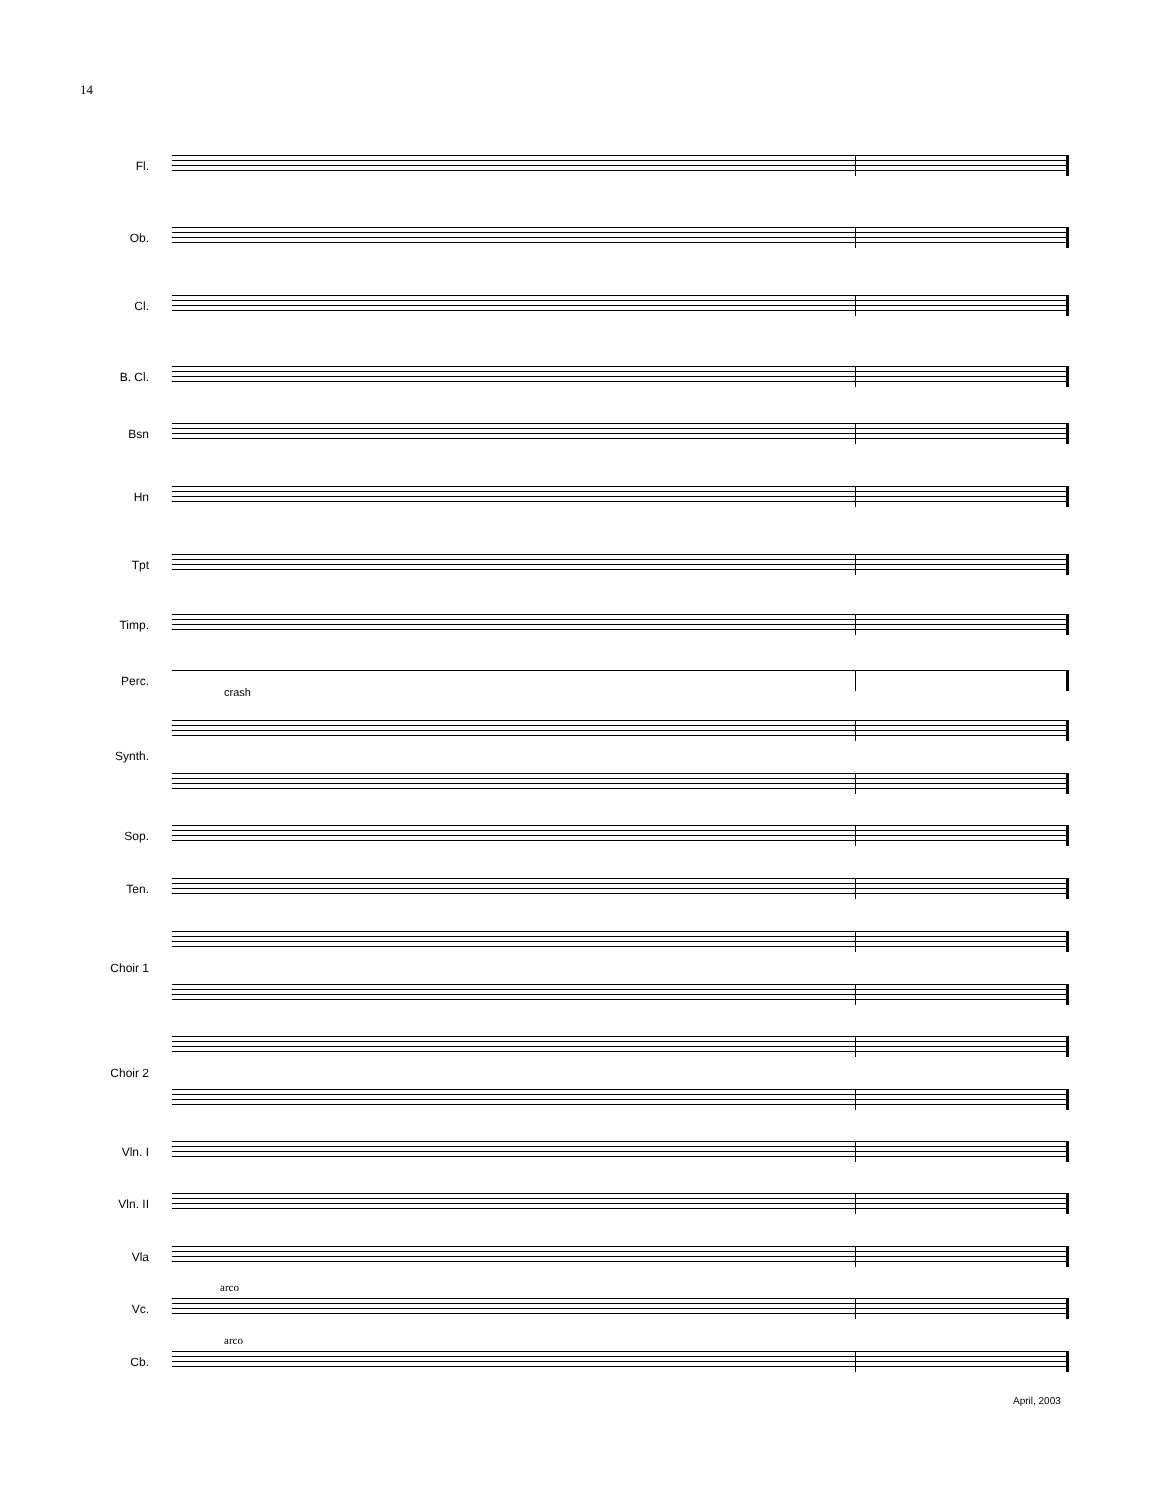14
Fl.
Ob.
Cl.
B. Cl.
Bsn
Hn
Tpt
Timp.
Perc.
crash
Synth.
Sop.
Ten.
Choir 1
Choir 2
Vln. I
Vln. II
Vla
arco
Vc.
arco
Cb.
April, 2003